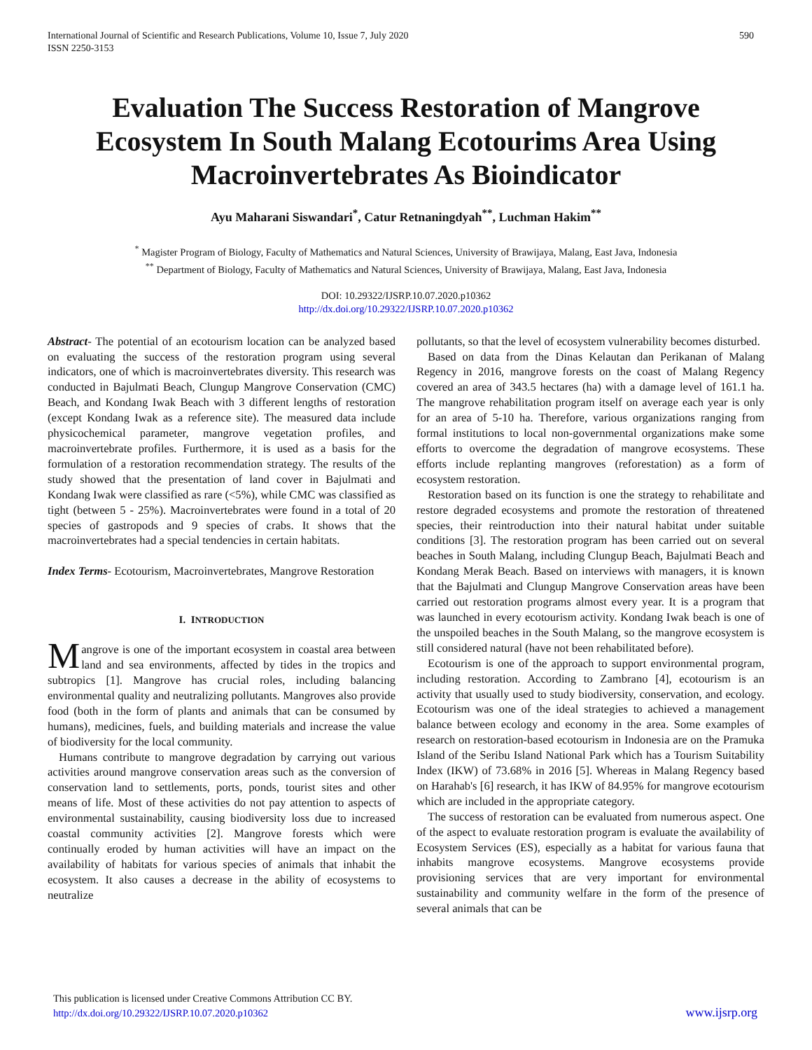International Journal of Scientific and Research Publications, Volume 10, Issue 7, July 2020
ISSN 2250-3153
590
Evaluation The Success Restoration of Mangrove Ecosystem In South Malang Ecotourims Area Using Macroinvertebrates As Bioindicator
Ayu Maharani Siswandari<sup>*</sup>, Catur Retnaningdyah<sup>**</sup>, Luchman Hakim<sup>**</sup>
<sup>*</sup> Magister Program of Biology, Faculty of Mathematics and Natural Sciences, University of Brawijaya, Malang, East Java, Indonesia
<sup>**</sup> Department of Biology, Faculty of Mathematics and Natural Sciences, University of Brawijaya, Malang, East Java, Indonesia
DOI: 10.29322/IJSRP.10.07.2020.p10362
http://dx.doi.org/10.29322/IJSRP.10.07.2020.p10362
Abstract- The potential of an ecotourism location can be analyzed based on evaluating the success of the restoration program using several indicators, one of which is macroinvertebrates diversity. This research was conducted in Bajulmati Beach, Clungup Mangrove Conservation (CMC) Beach, and Kondang Iwak Beach with 3 different lengths of restoration (except Kondang Iwak as a reference site). The measured data include physicochemical parameter, mangrove vegetation profiles, and macroinvertebrate profiles. Furthermore, it is used as a basis for the formulation of a restoration recommendation strategy. The results of the study showed that the presentation of land cover in Bajulmati and Kondang Iwak were classified as rare (<5%), while CMC was classified as tight (between 5 - 25%). Macroinvertebrates were found in a total of 20 species of gastropods and 9 species of crabs. It shows that the macroinvertebrates had a special tendencies in certain habitats.
Index Terms- Ecotourism, Macroinvertebrates, Mangrove Restoration
I. INTRODUCTION
Mangrove is one of the important ecosystem in coastal area between land and sea environments, affected by tides in the tropics and subtropics [1]. Mangrove has crucial roles, including balancing environmental quality and neutralizing pollutants. Mangroves also provide food (both in the form of plants and animals that can be consumed by humans), medicines, fuels, and building materials and increase the value of biodiversity for the local community.
Humans contribute to mangrove degradation by carrying out various activities around mangrove conservation areas such as the conversion of conservation land to settlements, ports, ponds, tourist sites and other means of life. Most of these activities do not pay attention to aspects of environmental sustainability, causing biodiversity loss due to increased coastal community activities [2]. Mangrove forests which were continually eroded by human activities will have an impact on the availability of habitats for various species of animals that inhabit the ecosystem. It also causes a decrease in the ability of ecosystems to neutralize
pollutants, so that the level of ecosystem vulnerability becomes disturbed.
Based on data from the Dinas Kelautan dan Perikanan of Malang Regency in 2016, mangrove forests on the coast of Malang Regency covered an area of 343.5 hectares (ha) with a damage level of 161.1 ha. The mangrove rehabilitation program itself on average each year is only for an area of 5-10 ha. Therefore, various organizations ranging from formal institutions to local non-governmental organizations make some efforts to overcome the degradation of mangrove ecosystems. These efforts include replanting mangroves (reforestation) as a form of ecosystem restoration.
Restoration based on its function is one the strategy to rehabilitate and restore degraded ecosystems and promote the restoration of threatened species, their reintroduction into their natural habitat under suitable conditions [3]. The restoration program has been carried out on several beaches in South Malang, including Clungup Beach, Bajulmati Beach and Kondang Merak Beach. Based on interviews with managers, it is known that the Bajulmati and Clungup Mangrove Conservation areas have been carried out restoration programs almost every year. It is a program that was launched in every ecotourism activity. Kondang Iwak beach is one of the unspoiled beaches in the South Malang, so the mangrove ecosystem is still considered natural (have not been rehabilitated before).
Ecotourism is one of the approach to support environmental program, including restoration. According to Zambrano [4], ecotourism is an activity that usually used to study biodiversity, conservation, and ecology. Ecotourism was one of the ideal strategies to achieved a management balance between ecology and economy in the area. Some examples of research on restoration-based ecotourism in Indonesia are on the Pramuka Island of the Seribu Island National Park which has a Tourism Suitability Index (IKW) of 73.68% in 2016 [5]. Whereas in Malang Regency based on Harahab's [6] research, it has IKW of 84.95% for mangrove ecotourism which are included in the appropriate category.
The success of restoration can be evaluated from numerous aspect. One of the aspect to evaluate restoration program is evaluate the availability of Ecosystem Services (ES), especially as a habitat for various fauna that inhabits mangrove ecosystems. Mangrove ecosystems provide provisioning services that are very important for environmental sustainability and community welfare in the form of the presence of several animals that can be
This publication is licensed under Creative Commons Attribution CC BY.
http://dx.doi.org/10.29322/IJSRP.10.07.2020.p10362
www.ijsrp.org